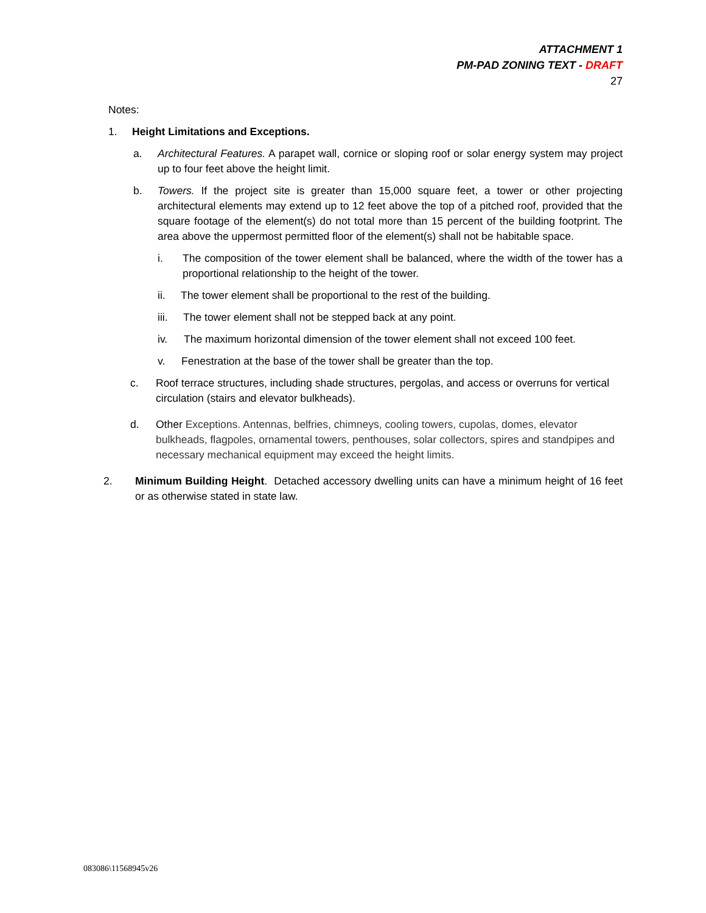ATTACHMENT 1
PM-PAD ZONING TEXT - DRAFT
27
Notes:
1. Height Limitations and Exceptions.
a. Architectural Features. A parapet wall, cornice or sloping roof or solar energy system may project up to four feet above the height limit.
b. Towers. If the project site is greater than 15,000 square feet, a tower or other projecting architectural elements may extend up to 12 feet above the top of a pitched roof, provided that the square footage of the element(s) do not total more than 15 percent of the building footprint. The area above the uppermost permitted floor of the element(s) shall not be habitable space.
i. The composition of the tower element shall be balanced, where the width of the tower has a proportional relationship to the height of the tower.
ii. The tower element shall be proportional to the rest of the building.
iii. The tower element shall not be stepped back at any point.
iv. The maximum horizontal dimension of the tower element shall not exceed 100 feet.
v. Fenestration at the base of the tower shall be greater than the top.
c. Roof terrace structures, including shade structures, pergolas, and access or overruns for vertical circulation (stairs and elevator bulkheads).
d. Other Exceptions. Antennas, belfries, chimneys, cooling towers, cupolas, domes, elevator bulkheads, flagpoles, ornamental towers, penthouses, solar collectors, spires and standpipes and necessary mechanical equipment may exceed the height limits.
2. Minimum Building Height. Detached accessory dwelling units can have a minimum height of 16 feet or as otherwise stated in state law.
083086\11568945v26